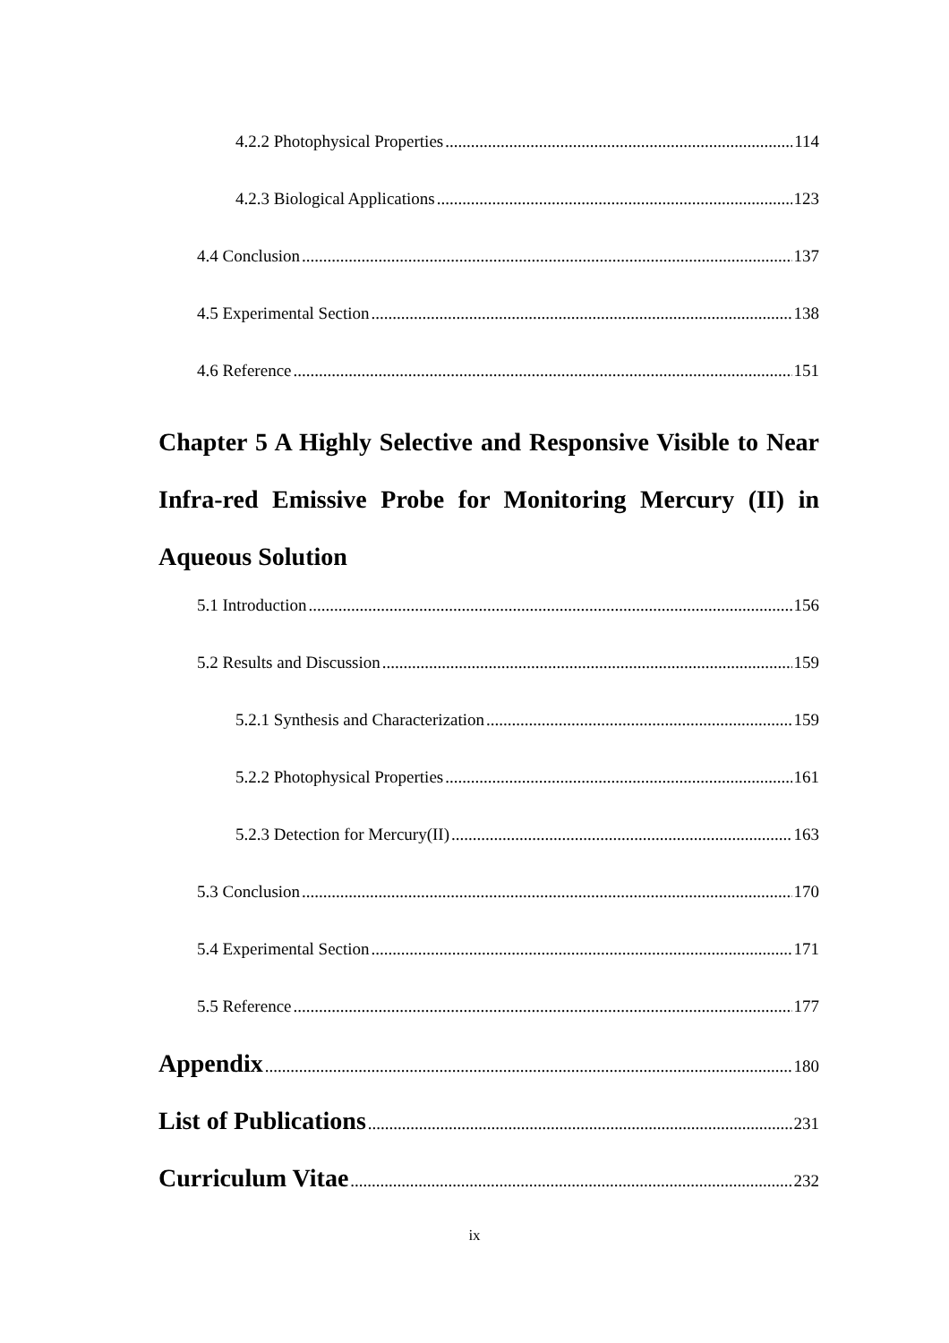4.2.2 Photophysical Properties 114
4.2.3 Biological Applications 123
4.4 Conclusion 137
4.5 Experimental Section 138
4.6 Reference 151
Chapter 5 A Highly Selective and Responsive Visible to Near Infra-red Emissive Probe for Monitoring Mercury (II) in Aqueous Solution
5.1 Introduction 156
5.2 Results and Discussion 159
5.2.1 Synthesis and Characterization 159
5.2.2 Photophysical Properties 161
5.2.3 Detection for Mercury(II) 163
5.3 Conclusion 170
5.4 Experimental Section 171
5.5 Reference 177
Appendix 180
List of Publications 231
Curriculum Vitae 232
ix